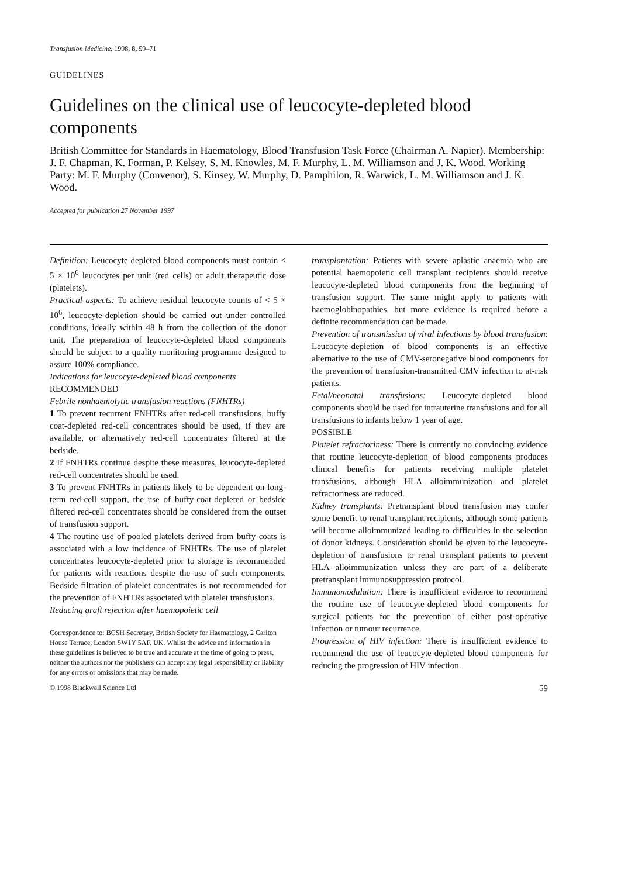Transfusion Medicine, 1998, 8, 59–71
GUIDELINES
Guidelines on the clinical use of leucocyte-depleted blood components
British Committee for Standards in Haematology, Blood Transfusion Task Force (Chairman A. Napier). Membership: J. F. Chapman, K. Forman, P. Kelsey, S. M. Knowles, M. F. Murphy, L. M. Williamson and J. K. Wood. Working Party: M. F. Murphy (Convenor), S. Kinsey, W. Murphy, D. Pamphilon, R. Warwick, L. M. Williamson and J. K. Wood.
Accepted for publication 27 November 1997
Definition: Leucocyte-depleted blood components must contain < 5 × 10<sup>6</sup> leucocytes per unit (red cells) or adult therapeutic dose (platelets).
Practical aspects: To achieve residual leucocyte counts of < 5 × 10<sup>6</sup>, leucocyte-depletion should be carried out under controlled conditions, ideally within 48 h from the collection of the donor unit. The preparation of leucocyte-depleted blood components should be subject to a quality monitoring programme designed to assure 100% compliance.
Indications for leucocyte-depleted blood components
RECOMMENDED
Febrile nonhaemolytic transfusion reactions (FNHTRs)
1 To prevent recurrent FNHTRs after red-cell transfusions, buffy coat-depleted red-cell concentrates should be used, if they are available, or alternatively red-cell concentrates filtered at the bedside.
2 If FNHTRs continue despite these measures, leucocyte-depleted red-cell concentrates should be used.
3 To prevent FNHTRs in patients likely to be dependent on long-term red-cell support, the use of buffy-coat-depleted or bedside filtered red-cell concentrates should be considered from the outset of transfusion support.
4 The routine use of pooled platelets derived from buffy coats is associated with a low incidence of FNHTRs. The use of platelet concentrates leucocyte-depleted prior to storage is recommended for patients with reactions despite the use of such components. Bedside filtration of platelet concentrates is not recommended for the prevention of FNHTRs associated with platelet transfusions.
Reducing graft rejection after haemopoietic cell
Correspondence to: BCSH Secretary, British Society for Haematology, 2 Carlton House Terrace, London SW1Y 5AF, UK. Whilst the advice and information in these guidelines is believed to be true and accurate at the time of going to press, neither the authors nor the publishers can accept any legal responsibility or liability for any errors or omissions that may be made.
transplantation: Patients with severe aplastic anaemia who are potential haemopoietic cell transplant recipients should receive leucocyte-depleted blood components from the beginning of transfusion support. The same might apply to patients with haemoglobinopathies, but more evidence is required before a definite recommendation can be made.
Prevention of transmission of viral infections by blood transfusion: Leucocyte-depletion of blood components is an effective alternative to the use of CMV-seronegative blood components for the prevention of transfusion-transmitted CMV infection to at-risk patients.
Fetal/neonatal transfusions: Leucocyte-depleted blood components should be used for intrauterine transfusions and for all transfusions to infants below 1 year of age.
POSSIBLE
Platelet refractoriness: There is currently no convincing evidence that routine leucocyte-depletion of blood components produces clinical benefits for patients receiving multiple platelet transfusions, although HLA alloimmunization and platelet refractoriness are reduced.
Kidney transplants: Pretransplant blood transfusion may confer some benefit to renal transplant recipients, although some patients will become alloimmunized leading to difficulties in the selection of donor kidneys. Consideration should be given to the leucocyte-depletion of transfusions to renal transplant patients to prevent HLA alloimmunization unless they are part of a deliberate pretransplant immunosuppression protocol.
Immunomodulation: There is insufficient evidence to recommend the routine use of leucocyte-depleted blood components for surgical patients for the prevention of either post-operative infection or tumour recurrence.
Progression of HIV infection: There is insufficient evidence to recommend the use of leucocyte-depleted blood components for reducing the progression of HIV infection.
© 1998 Blackwell Science Ltd 59